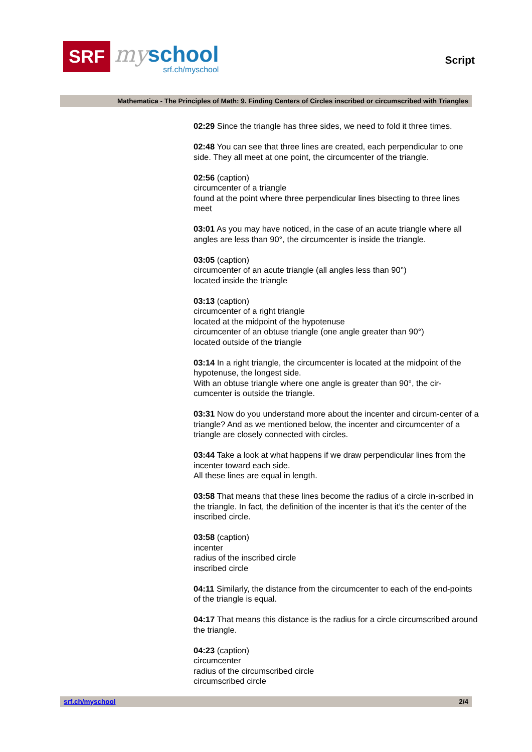SRF
my
school
srf.ch/myschool
Script
Mathematica - The Principles of Math: 9. Finding Centers of Circles inscribed or circumscribed with Triangles
02:29 Since the triangle has three sides, we need to fold it three times.
02:48 You can see that three lines are created, each perpendicular to one side. They all meet at one point, the circumcenter of the triangle.
02:56 (caption)
circumcenter of a triangle
found at the point where three perpendicular lines bisecting to three lines meet
03:01 As you may have noticed, in the case of an acute triangle where all angles are less than 90°, the circumcenter is inside the triangle.
03:05 (caption)
circumcenter of an acute triangle (all angles less than 90°)
located inside the triangle
03:13 (caption)
circumcenter of a right triangle
located at the midpoint of the hypotenuse
circumcenter of an obtuse triangle (one angle greater than 90°)
located outside of the triangle
03:14 In a right triangle, the circumcenter is located at the midpoint of the hypotenuse, the longest side.
With an obtuse triangle where one angle is greater than 90°, the cir-cumcenter is outside the triangle.
03:31 Now do you understand more about the incenter and circum-center of a triangle? And as we mentioned below, the incenter and circumcenter of a triangle are closely connected with circles.
03:44 Take a look at what happens if we draw perpendicular lines from the incenter toward each side.
All these lines are equal in length.
03:58 That means that these lines become the radius of a circle in-scribed in the triangle. In fact, the definition of the incenter is that it’s the center of the inscribed circle.
03:58 (caption)
incenter
radius of the inscribed circle
inscribed circle
04:11 Similarly, the distance from the circumcenter to each of the end-points of the triangle is equal.
04:17 That means this distance is the radius for a circle circumscribed around the triangle.
04:23 (caption)
circumcenter
radius of the circumscribed circle
circumscribed circle
srf.ch/myschool 2/4